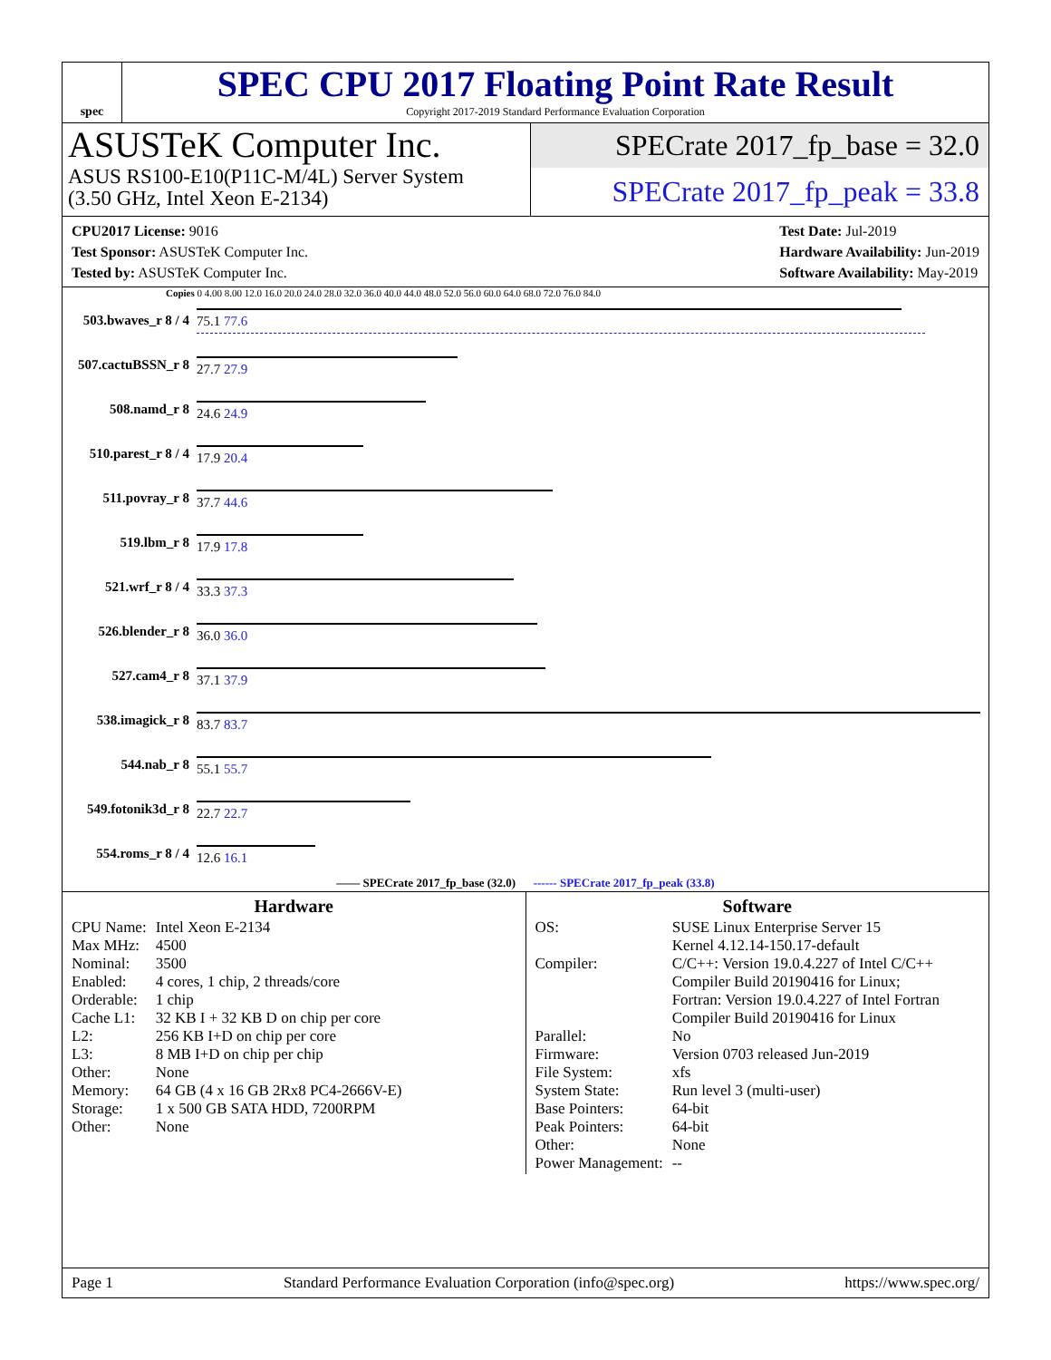spec
SPEC CPU 2017 Floating Point Rate Result
Copyright 2017-2019 Standard Performance Evaluation Corporation
ASUSTeK Computer Inc.
ASUS RS100-E10(P11C-M/4L) Server System
(3.50 GHz, Intel Xeon E-2134)
SPECrate 2017_fp_base = 32.0
SPECrate 2017_fp_peak = 33.8
CPU2017 License: 9016
Test Sponsor: ASUSTeK Computer Inc.
Tested by: ASUSTeK Computer Inc.
Test Date: Jul-2019
Hardware Availability: Jun-2019
Software Availability: May-2019
Copies 0 4.00 8.00 12.0 16.0 20.0 24.0 28.0 32.0 36.0 40.0 44.0 48.0 52.0 56.0 60.0 64.0 68.0 72.0 76.0 84.0
| 503.bwaves_r 8 / 4 | 75.1 77.6 |
| 507.cactuBSSN_r 8 | 27.7 27.9 |
| 508.namd_r 8 | 24.6 24.9 |
| 510.parest_r 8 / 4 | 17.9 20.4 |
| 511.povray_r 8 | 37.7 44.6 |
| 519.lbm_r 8 | 17.9 17.8 |
| 521.wrf_r 8 / 4 | 33.3 37.3 |
| 526.blender_r 8 | 36.0 36.0 |
| 527.cam4_r 8 | 37.1 37.9 |
| 538.imagick_r 8 | 83.7 83.7 |
| 544.nab_r 8 | 55.1 55.7 |
| 549.fotonik3d_r 8 | 22.7 22.7 |
| 554.roms_r 8 / 4 | 12.6 16.1 |
—— SPECrate 2017_fp_base (32.0) ------ SPECrate 2017_fp_peak (33.8)
Hardware
| CPU Name: | Intel Xeon E-2134 |
| Max MHz: | 4500 |
| Nominal: | 3500 |
| Enabled: | 4 cores, 1 chip, 2 threads/core |
| Orderable: | 1 chip |
| Cache L1: | 32 KB I + 32 KB D on chip per core |
| L2: | 256 KB I+D on chip per core |
| L3: | 8 MB I+D on chip per chip |
| Other: | None |
| Memory: | 64 GB (4 x 16 GB 2Rx8 PC4-2666V-E) |
| Storage: | 1 x 500 GB SATA HDD, 7200RPM |
| Other: | None |
Software
| OS: | SUSE Linux Enterprise Server 15 Kernel 4.12.14-150.17-default |
| Compiler: | C/C++: Version 19.0.4.227 of Intel C/C++ Compiler Build 20190416 for Linux; Fortran: Version 19.0.4.227 of Intel Fortran Compiler Build 20190416 for Linux |
| Parallel: | No |
| Firmware: | Version 0703 released Jun-2019 |
| File System: | xfs |
| System State: | Run level 3 (multi-user) |
| Base Pointers: | 64-bit |
| Peak Pointers: | 64-bit |
| Other: | None |
| Power Management: | -- |
Page 1 Standard Performance Evaluation Corporation (info@spec.org) https://www.spec.org/